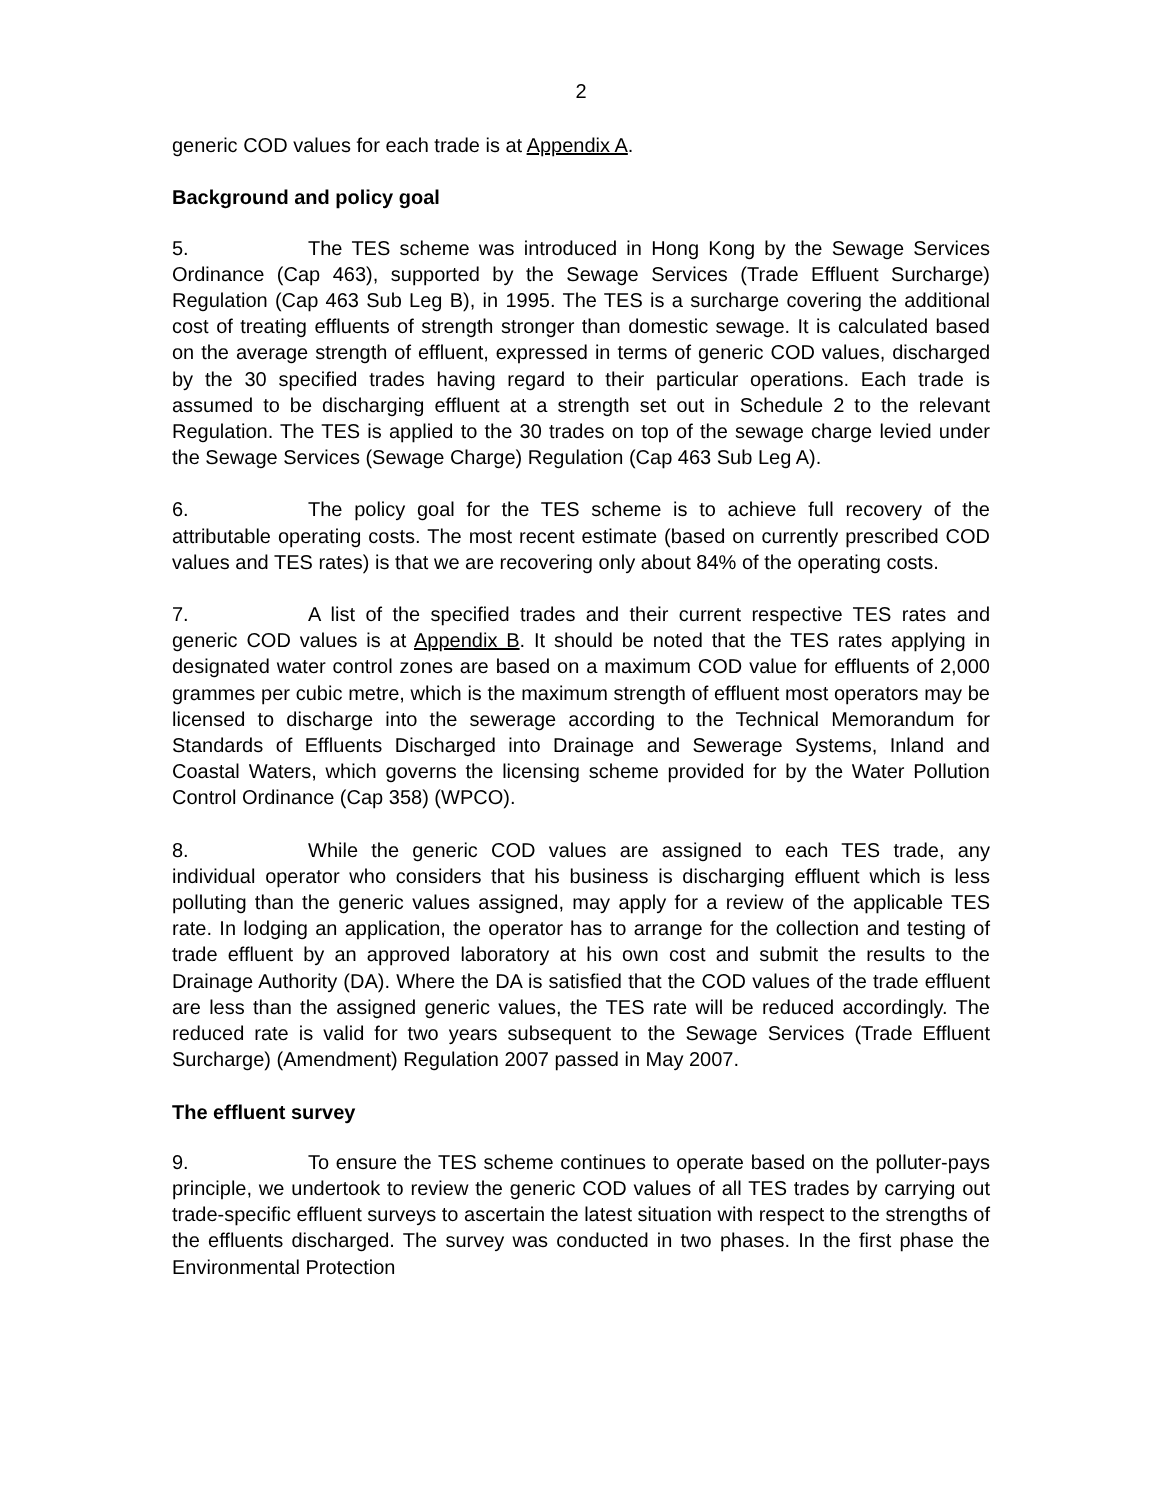2
generic COD values for each trade is at Appendix A.
Background and policy goal
5. The TES scheme was introduced in Hong Kong by the Sewage Services Ordinance (Cap 463), supported by the Sewage Services (Trade Effluent Surcharge) Regulation (Cap 463 Sub Leg B), in 1995. The TES is a surcharge covering the additional cost of treating effluents of strength stronger than domestic sewage. It is calculated based on the average strength of effluent, expressed in terms of generic COD values, discharged by the 30 specified trades having regard to their particular operations. Each trade is assumed to be discharging effluent at a strength set out in Schedule 2 to the relevant Regulation. The TES is applied to the 30 trades on top of the sewage charge levied under the Sewage Services (Sewage Charge) Regulation (Cap 463 Sub Leg A).
6. The policy goal for the TES scheme is to achieve full recovery of the attributable operating costs. The most recent estimate (based on currently prescribed COD values and TES rates) is that we are recovering only about 84% of the operating costs.
7. A list of the specified trades and their current respective TES rates and generic COD values is at Appendix B. It should be noted that the TES rates applying in designated water control zones are based on a maximum COD value for effluents of 2,000 grammes per cubic metre, which is the maximum strength of effluent most operators may be licensed to discharge into the sewerage according to the Technical Memorandum for Standards of Effluents Discharged into Drainage and Sewerage Systems, Inland and Coastal Waters, which governs the licensing scheme provided for by the Water Pollution Control Ordinance (Cap 358) (WPCO).
8. While the generic COD values are assigned to each TES trade, any individual operator who considers that his business is discharging effluent which is less polluting than the generic values assigned, may apply for a review of the applicable TES rate. In lodging an application, the operator has to arrange for the collection and testing of trade effluent by an approved laboratory at his own cost and submit the results to the Drainage Authority (DA). Where the DA is satisfied that the COD values of the trade effluent are less than the assigned generic values, the TES rate will be reduced accordingly. The reduced rate is valid for two years subsequent to the Sewage Services (Trade Effluent Surcharge) (Amendment) Regulation 2007 passed in May 2007.
The effluent survey
9. To ensure the TES scheme continues to operate based on the polluter-pays principle, we undertook to review the generic COD values of all TES trades by carrying out trade-specific effluent surveys to ascertain the latest situation with respect to the strengths of the effluents discharged. The survey was conducted in two phases. In the first phase the Environmental Protection